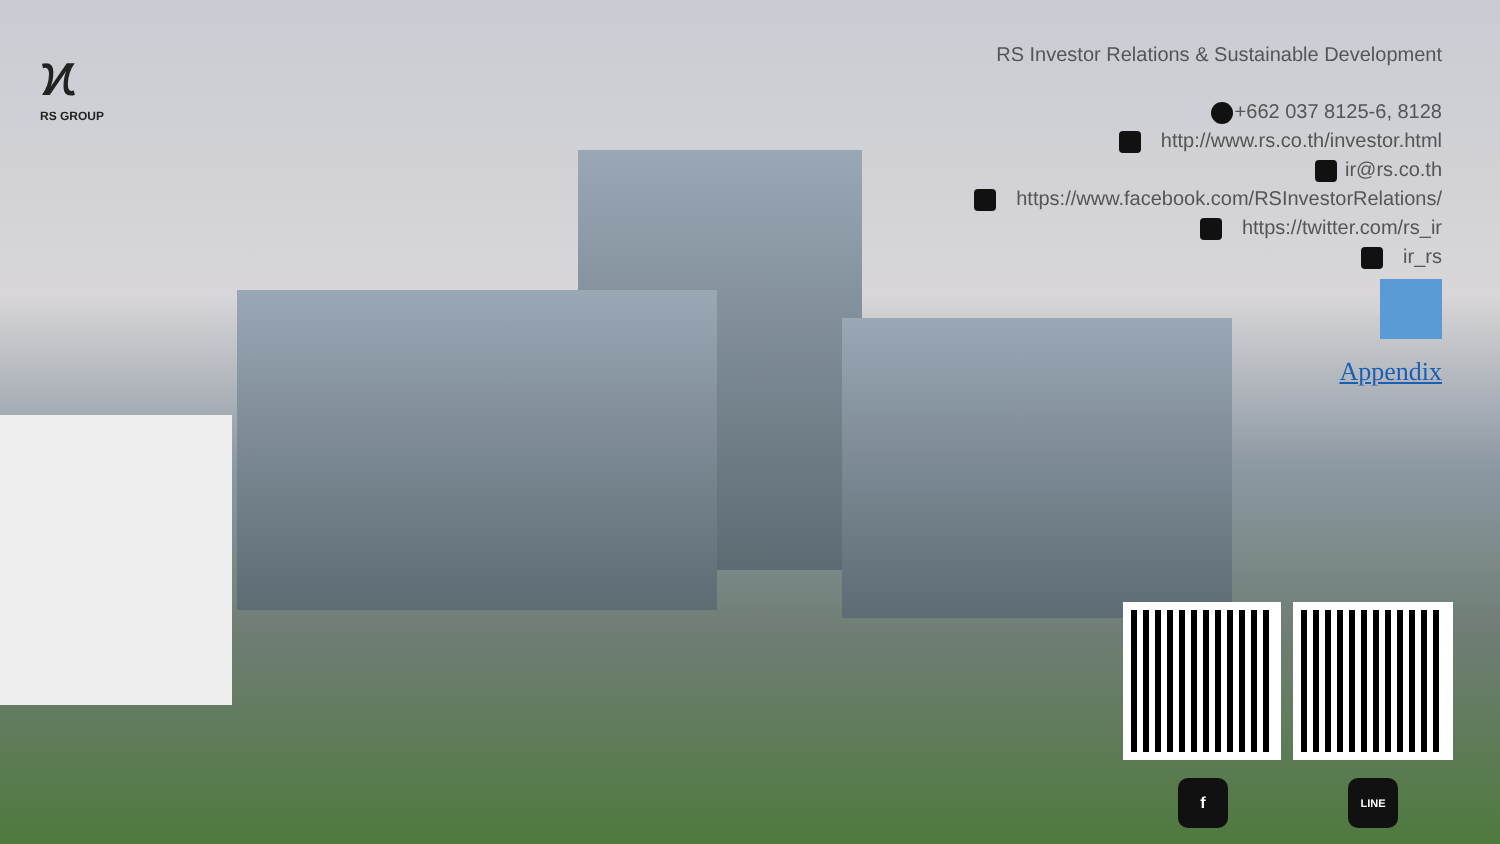ϰ
RS GROUP
RS Investor Relations & Sustainable Development
+662 037 8125-6, 8128
http://www.rs.co.th/investor.html
ir@rs.co.th
https://www.facebook.com/RSInvestorRelations/
https://twitter.com/rs_ir
ir_rs
Appendix
f LINE